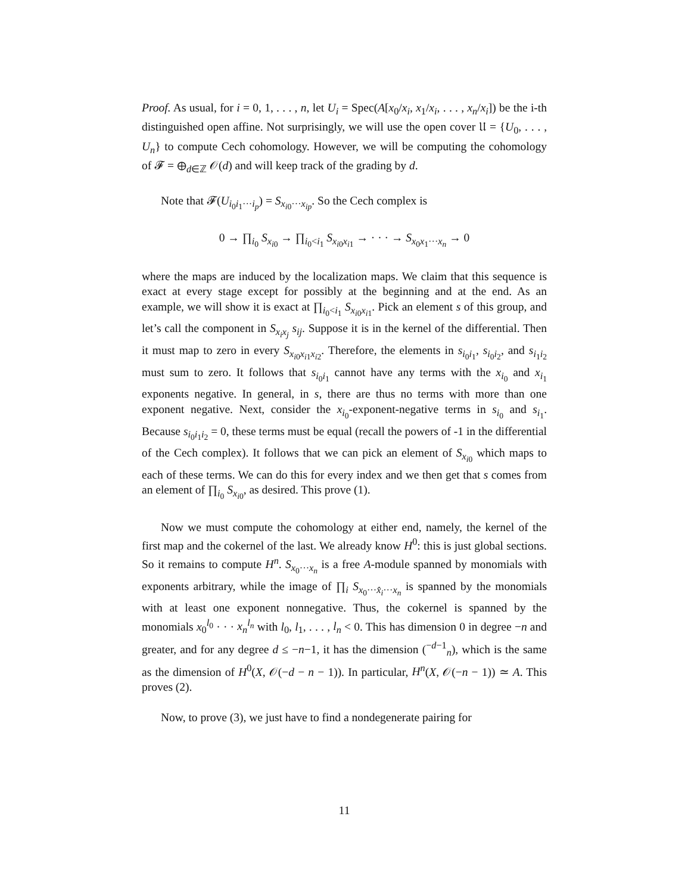Proof. As usual, for i = 0, 1, . . . , n, let U<sub>i</sub> = Spec(A[x<sub>0</sub>/x<sub>i</sub>, x<sub>1</sub>/x<sub>i</sub>, . . . , x<sub>n</sub>/x<sub>i</sub>]) be the i-th distinguished open affine. Not surprisingly, we will use the open cover 𝔘 = {U<sub>0</sub>, . . . , U<sub>n</sub>} to compute Cech cohomology. However, we will be computing the cohomology of 𝓕 = ⊕<sub>d∈ℤ</sub> 𝒪(d) and will keep track of the grading by d.
Note that 𝓕(U<sub>i<sub>0</sub>i<sub>1</sub>···i<sub>p</sub></sub>) = S<sub>x<sub>i0</sub>···x<sub>ip</sub></sub>. So the Cech complex is
0 → ∏<sub>i<sub>0</sub></sub> S<sub>x<sub>i0</sub></sub> → ∏<sub>i<sub>0</sub><i<sub>1</sub></sub> S<sub>x<sub>i0</sub>x<sub>i1</sub></sub> → · · · → S<sub>x<sub>0</sub>x<sub>1</sub>···x<sub>n</sub></sub> → 0
where the maps are induced by the localization maps. We claim that this sequence is exact at every stage except for possibly at the beginning and at the end. As an example, we will show it is exact at ∏<sub>i<sub>0</sub><i<sub>1</sub></sub> S<sub>x<sub>i0</sub>x<sub>i1</sub></sub>. Pick an element s of this group, and let’s call the component in S<sub>x<sub>i</sub>x<sub>j</sub></sub> s<sub>ij</sub>. Suppose it is in the kernel of the differential. Then it must map to zero in every S<sub>x<sub>i0</sub>x<sub>i1</sub>x<sub>i2</sub></sub>. Therefore, the elements in s<sub>i<sub>0</sub>i<sub>1</sub></sub>, s<sub>i<sub>0</sub>i<sub>2</sub></sub>, and s<sub>i<sub>1</sub>i<sub>2</sub></sub> must sum to zero. It follows that s<sub>i<sub>0</sub>i<sub>1</sub></sub> cannot have any terms with the x<sub>i<sub>0</sub></sub> and x<sub>i<sub>1</sub></sub> exponents negative. In general, in s, there are thus no terms with more than one exponent negative. Next, consider the x<sub>i<sub>0</sub></sub>-exponent-negative terms in s<sub>i<sub>0</sub></sub> and s<sub>i<sub>1</sub></sub>. Because s<sub>i<sub>0</sub>i<sub>1</sub>i<sub>2</sub></sub> = 0, these terms must be equal (recall the powers of -1 in the differential of the Cech complex). It follows that we can pick an element of S<sub>x<sub>i0</sub></sub> which maps to each of these terms. We can do this for every index and we then get that s comes from an element of ∏<sub>i<sub>0</sub></sub> S<sub>x<sub>i0</sub></sub>, as desired. This prove (1).
Now we must compute the cohomology at either end, namely, the kernel of the first map and the cokernel of the last. We already know H<sup>0</sup>: this is just global sections. So it remains to compute H<sup>n</sup>. S<sub>x<sub>0</sub>···x<sub>n</sub></sub> is a free A-module spanned by monomials with exponents arbitrary, while the image of ∏<sub>i</sub> S<sub>x<sub>0</sub>···x̂<sub>i</sub>···x<sub>n</sub></sub> is spanned by the monomials with at least one exponent nonnegative. Thus, the cokernel is spanned by the monomials x<sub>0</sub><sup>l<sub>0</sub></sup> · · · x<sub>n</sub><sup>l<sub>n</sub></sup> with l<sub>0</sub>, l<sub>1</sub>, . . . , l<sub>n</sub> < 0. This has dimension 0 in degree −n and greater, and for any degree d ≤ −n−1, it has the dimension (<sup>−d−1</sup><sub>n</sub>), which is the same as the dimension of H<sup>0</sup>(X, 𝒪(−d − n − 1)). In particular, H<sup>n</sup>(X, 𝒪(−n − 1)) ≃ A. This proves (2).
Now, to prove (3), we just have to find a nondegenerate pairing for
11